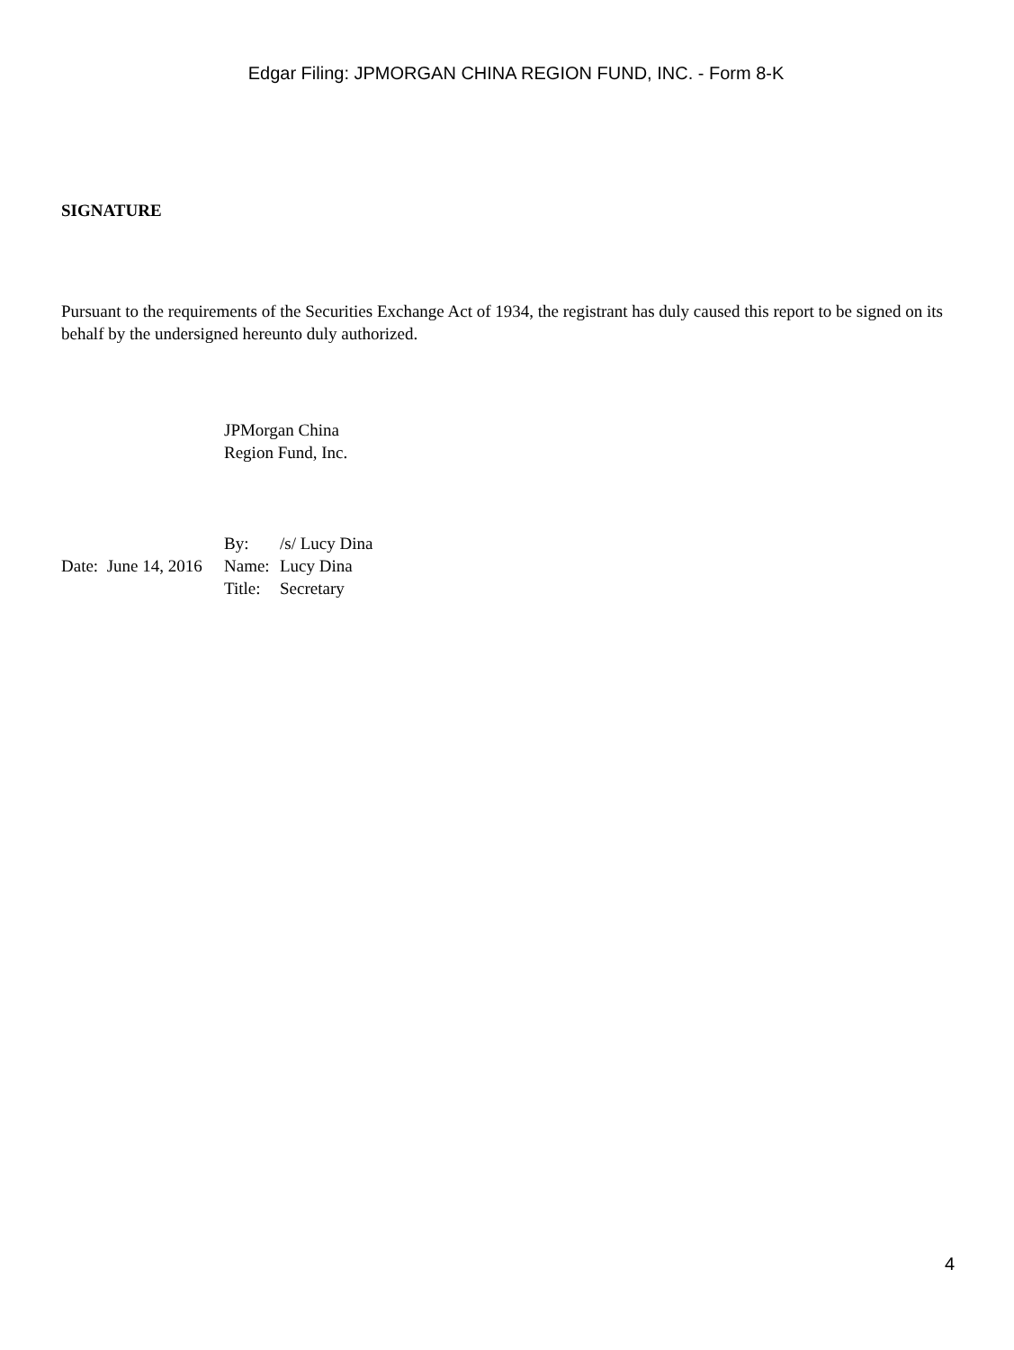Edgar Filing: JPMORGAN CHINA REGION FUND, INC. - Form 8-K
SIGNATURE
Pursuant to the requirements of the Securities Exchange Act of 1934, the registrant has duly caused this report to be signed on its behalf by the undersigned hereunto duly authorized.
JPMorgan China
Region Fund, Inc.
| | By: | /s/ Lucy Dina |
| Date: June 14, 2016 | Name: | Lucy Dina |
| | Title: | Secretary |
4